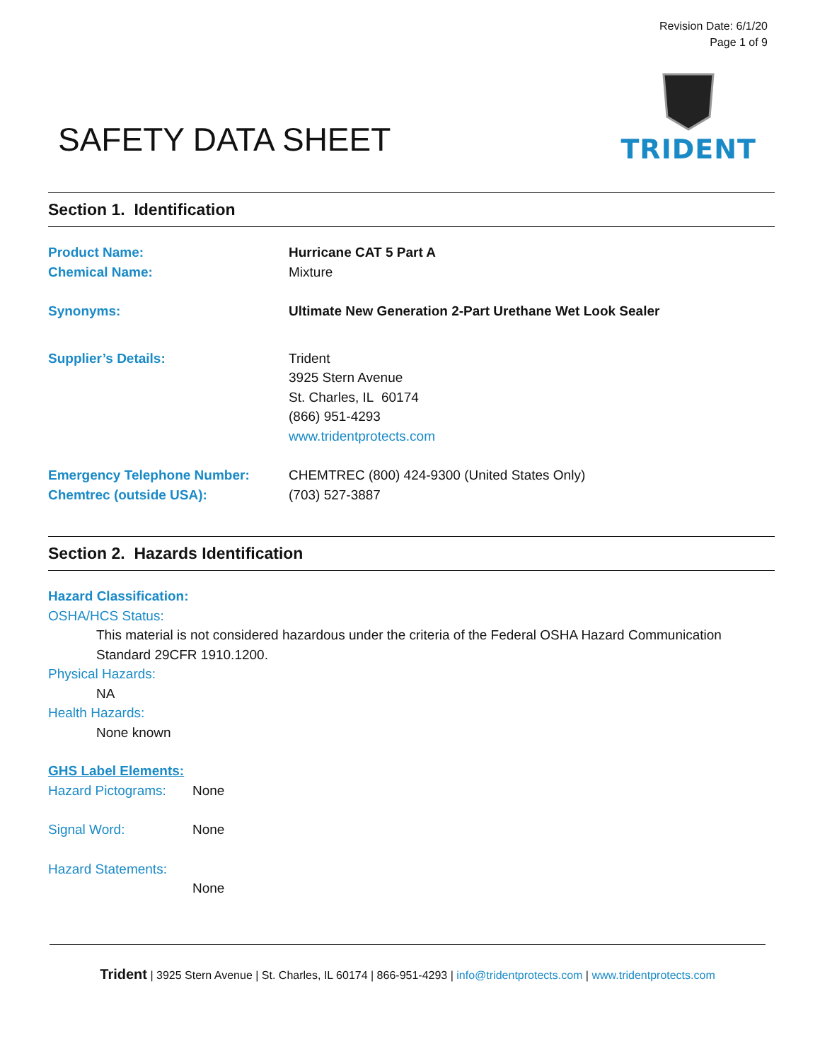Revision Date: 6/1/20
Page 1 of 9
SAFETY DATA SHEET
TRIDENT
Section 1. Identification
Product Name: Hurricane CAT 5 Part A
Chemical Name: Mixture
Synonyms: Ultimate New Generation 2-Part Urethane Wet Look Sealer
Supplier’s Details: Trident
3925 Stern Avenue
St. Charles, IL 60174
(866) 951-4293
www.tridentprotects.com
Emergency Telephone Number: CHEMTREC (800) 424-9300 (United States Only)
Chemtrec (outside USA): (703) 527-3887
Section 2. Hazards Identification
Hazard Classification:
OSHA/HCS Status:
This material is not considered hazardous under the criteria of the Federal OSHA Hazard Communication Standard 29CFR 1910.1200.
Physical Hazards:
NA
Health Hazards:
None known
GHS Label Elements:
Hazard Pictograms:
None
Signal Word: None
Hazard Statements:
None
Trident | 3925 Stern Avenue | St. Charles, IL 60174 | 866-951-4293 | info@tridentprotects.com | www.tridentprotects.com